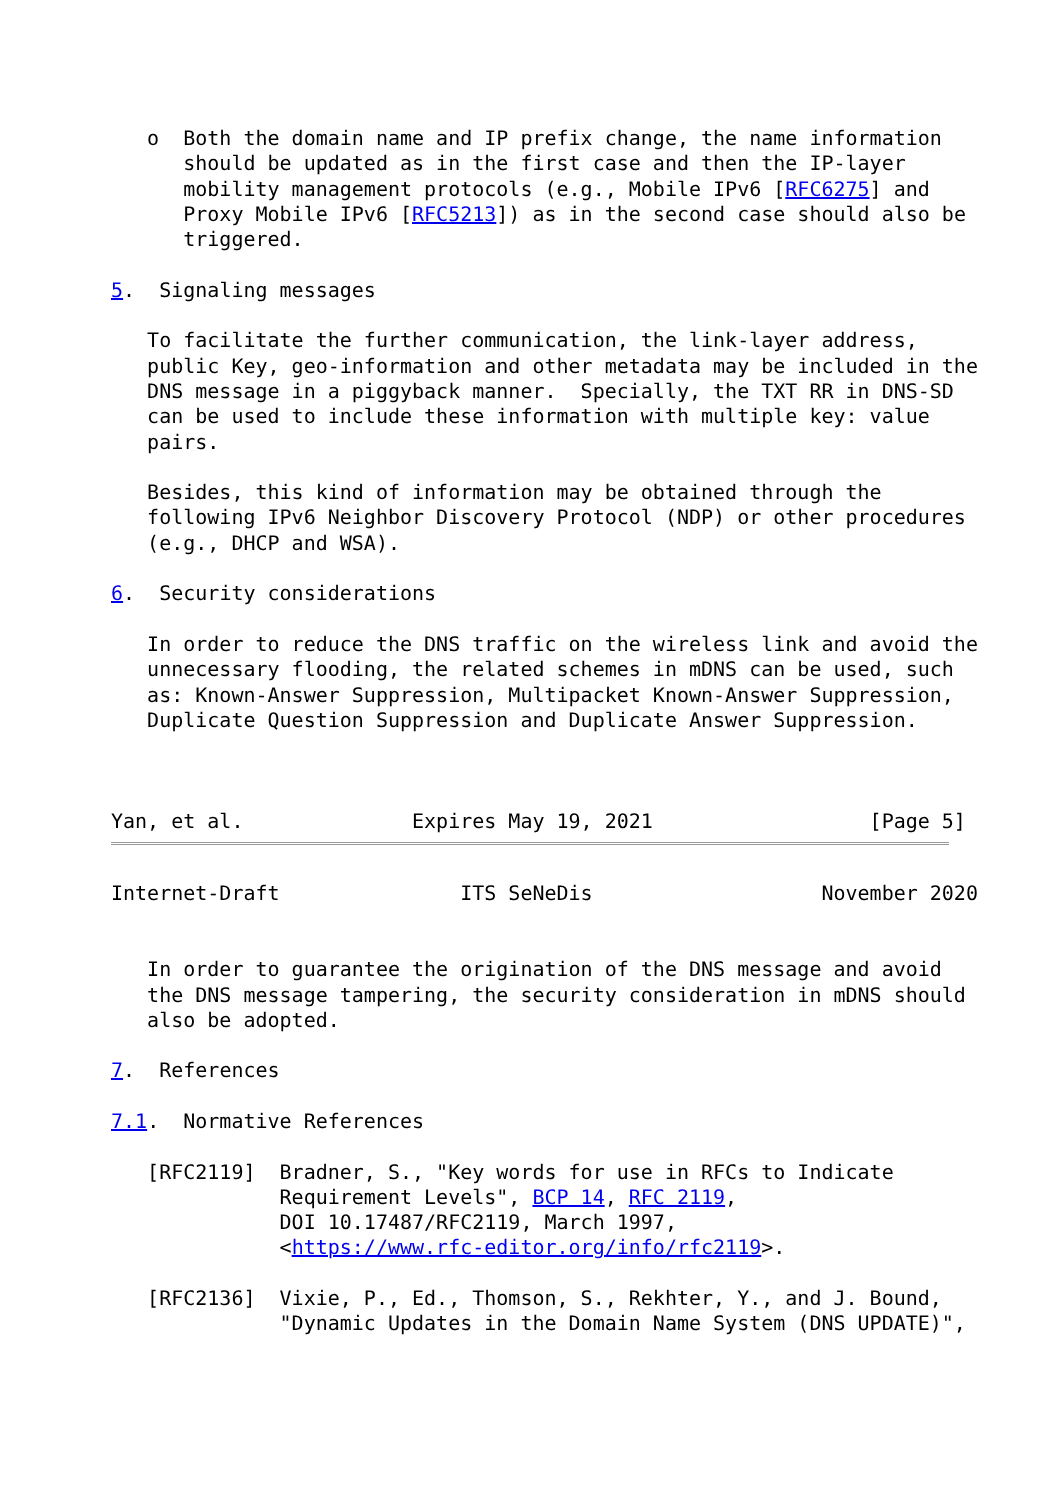o  Both the domain name and IP prefix change, the name information
      should be updated as in the first case and then the IP-layer
      mobility management protocols (e.g., Mobile IPv6 [RFC6275] and
      Proxy Mobile IPv6 [RFC5213]) as in the second case should also be
      triggered.

5.  Signaling messages

   To facilitate the further communication, the link-layer address,
   public Key, geo-information and other metadata may be included in the
   DNS message in a piggyback manner.  Specially, the TXT RR in DNS-SD
   can be used to include these information with multiple key: value
   pairs.

   Besides, this kind of information may be obtained through the
   following IPv6 Neighbor Discovery Protocol (NDP) or other procedures
   (e.g., DHCP and WSA).

6.  Security considerations

   In order to reduce the DNS traffic on the wireless link and avoid the
   unnecessary flooding, the related schemes in mDNS can be used, such
   as: Known-Answer Suppression, Multipacket Known-Answer Suppression,
   Duplicate Question Suppression and Duplicate Answer Suppression.



Yan, et al.              Expires May 19, 2021                  [Page 5]
Internet-Draft               ITS SeNeDis                   November 2020


   In order to guarantee the origination of the DNS message and avoid
   the DNS message tampering, the security consideration in mDNS should
   also be adopted.

7.  References

7.1.  Normative References

   [RFC2119]  Bradner, S., "Key words for use in RFCs to Indicate
              Requirement Levels", BCP 14, RFC 2119,
              DOI 10.17487/RFC2119, March 1997,
              <https://www.rfc-editor.org/info/rfc2119>.

   [RFC2136]  Vixie, P., Ed., Thomson, S., Rekhter, Y., and J. Bound,
              "Dynamic Updates in the Domain Name System (DNS UPDATE)",